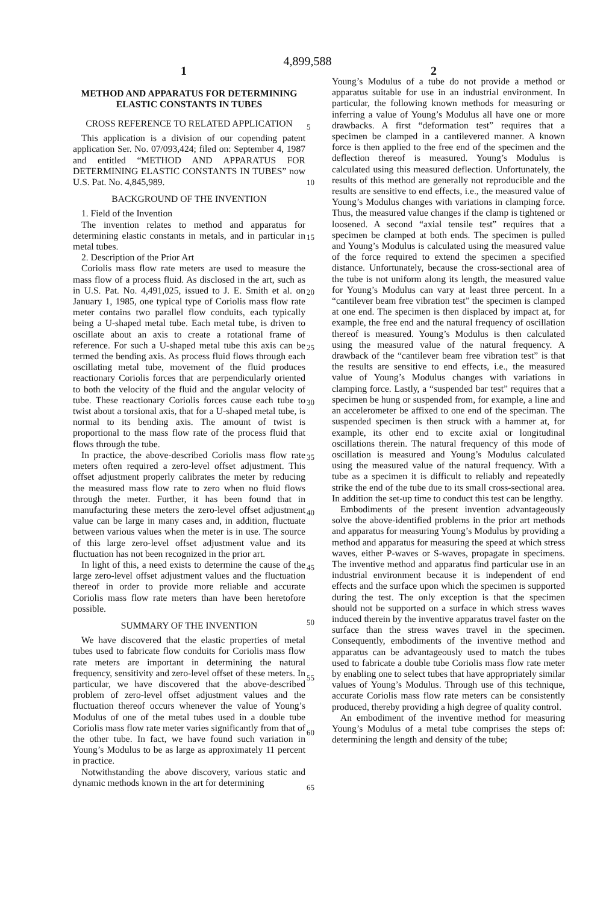4,899,588
1 2
METHOD AND APPARATUS FOR DETERMINING ELASTIC CONSTANTS IN TUBES
CROSS REFERENCE TO RELATED APPLICATION
This application is a division of our copending patent application Ser. No. 07/093,424; filed on: September 4, 1987 and entitled “METHOD AND APPARATUS FOR DETERMINING ELASTIC CONSTANTS IN TUBES” now U.S. Pat. No. 4,845,989.
BACKGROUND OF THE INVENTION
1. Field of the Invention
The invention relates to method and apparatus for determining elastic constants in metals, and in particular in metal tubes.
2. Description of the Prior Art
Coriolis mass flow rate meters are used to measure the mass flow of a process fluid. As disclosed in the art, such as in U.S. Pat. No. 4,491,025, issued to J. E. Smith et al. on January 1, 1985, one typical type of Coriolis mass flow rate meter contains two parallel flow conduits, each typically being a U-shaped metal tube. Each metal tube, is driven to oscillate about an axis to create a rotational frame of reference. For such a U-shaped metal tube this axis can be termed the bending axis. As process fluid flows through each oscillating metal tube, movement of the fluid produces reactionary Coriolis forces that are perpendicularly oriented to both the velocity of the fluid and the angular velocity of tube. These reactionary Coriolis forces cause each tube to twist about a torsional axis, that for a U-shaped metal tube, is normal to its bending axis. The amount of twist is proportional to the mass flow rate of the process fluid that flows through the tube.
In practice, the above-described Coriolis mass flow rate meters often required a zero-level offset adjustment. This offset adjustment properly calibrates the meter by reducing the measured mass flow rate to zero when no fluid flows through the meter. Further, it has been found that in manufacturing these meters the zero-level offset adjustment value can be large in many cases and, in addition, fluctuate between various values when the meter is in use. The source of this large zero-level offset adjustment value and its fluctuation has not been recognized in the prior art.
In light of this, a need exists to determine the cause of the large zero-level offset adjustment values and the fluctuation thereof in order to provide more reliable and accurate Coriolis mass flow rate meters than have been heretofore possible.
SUMMARY OF THE INVENTION
We have discovered that the elastic properties of metal tubes used to fabricate flow conduits for Coriolis mass flow rate meters are important in determining the natural frequency, sensitivity and zero-level offset of these meters. In particular, we have discovered that the above-described problem of zero-level offset adjustment values and the fluctuation thereof occurs whenever the value of Young’s Modulus of one of the metal tubes used in a double tube Coriolis mass flow rate meter varies significantly from that of the other tube. In fact, we have found such variation in Young’s Modulus to be as large as approximately 11 percent in practice.
Notwithstanding the above discovery, various static and dynamic methods known in the art for determining
5
10
15
20
25
30
35
40
45
50
55
60
65
Young’s Modulus of a tube do not provide a method or apparatus suitable for use in an industrial environment. In particular, the following known methods for measuring or inferring a value of Young’s Modulus all have one or more drawbacks. A first “deformation test” requires that a specimen be clamped in a cantilevered manner. A known force is then applied to the free end of the specimen and the deflection thereof is measured. Young’s Modulus is calculated using this measured deflection. Unfortunately, the results of this method are generally not reproducible and the results are sensitive to end effects, i.e., the measured value of Young’s Modulus changes with variations in clamping force. Thus, the measured value changes if the clamp is tightened or loosened. A second “axial tensile test” requires that a specimen be clamped at both ends. The specimen is pulled and Young’s Modulus is calculated using the measured value of the force required to extend the specimen a specified distance. Unfortunately, because the cross-sectional area of the tube is not uniform along its length, the measured value for Young’s Modulus can vary at least three percent. In a “cantilever beam free vibration test” the specimen is clamped at one end. The specimen is then displaced by impact at, for example, the free end and the natural frequency of oscillation thereof is measured. Young’s Modulus is then calculated using the measured value of the natural frequency. A drawback of the “cantilever beam free vibration test” is that the results are sensitive to end effects, i.e., the measured value of Young’s Modulus changes with variations in clamping force. Lastly, a “suspended bar test” requires that a specimen be hung or suspended from, for example, a line and an accelerometer be affixed to one end of the speciman. The suspended specimen is then struck with a hammer at, for example, its other end to excite axial or longitudinal oscillations therein. The natural frequency of this mode of oscillation is measured and Young’s Modulus calculated using the measured value of the natural frequency. With a tube as a specimen it is difficult to reliably and repeatedly strike the end of the tube due to its small cross-sectional area. In addition the set-up time to conduct this test can be lengthy.
Embodiments of the present invention advantageously solve the above-identified problems in the prior art methods and apparatus for measuring Young’s Modulus by providing a method and apparatus for measuring the speed at which stress waves, either P-waves or S-waves, propagate in specimens. The inventive method and apparatus find particular use in an industrial environment because it is independent of end effects and the surface upon which the specimen is supported during the test. The only exception is that the specimen should not be supported on a surface in which stress waves induced therein by the inventive apparatus travel faster on the surface than the stress waves travel in the specimen. Consequently, embodiments of the inventive method and apparatus can be advantageously used to match the tubes used to fabricate a double tube Coriolis mass flow rate meter by enabling one to select tubes that have appropriately similar values of Young’s Modulus. Through use of this technique, accurate Coriolis mass flow rate meters can be consistently produced, thereby providing a high degree of quality control.
An embodiment of the inventive method for measuring Young’s Modulus of a metal tube comprises the steps of: determining the length and density of the tube;